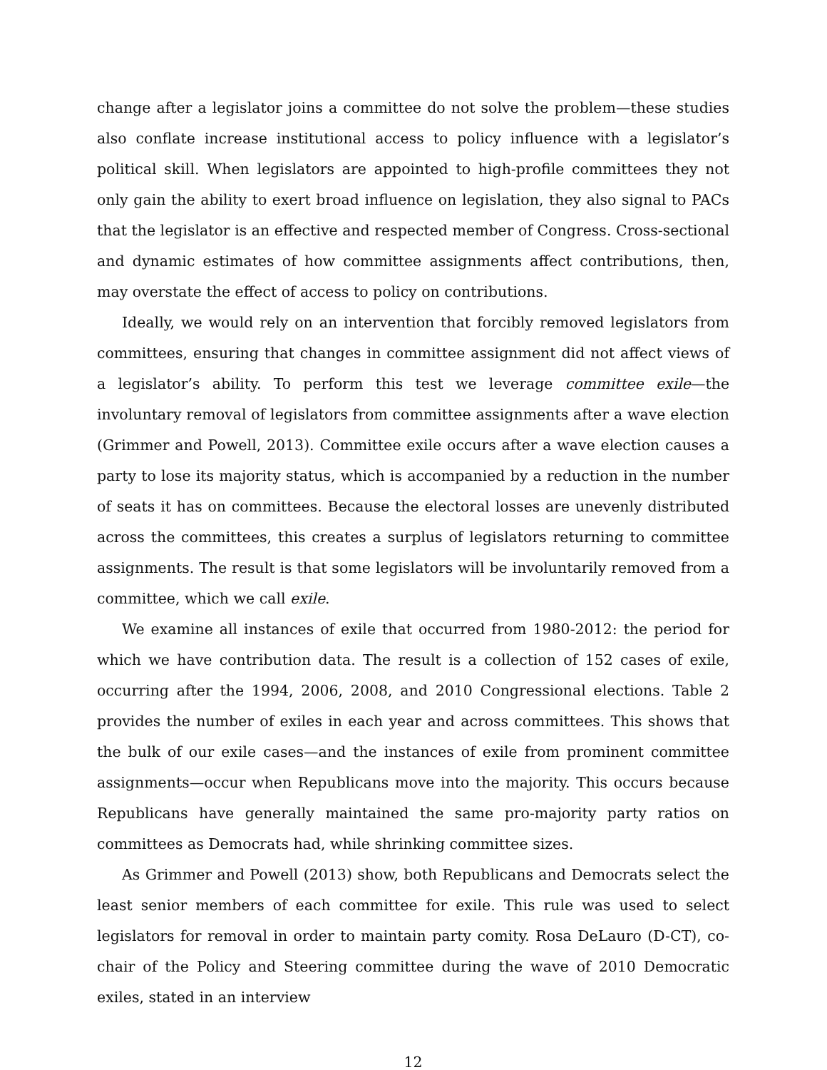change after a legislator joins a committee do not solve the problem—these studies also conflate increase institutional access to policy influence with a legislator’s political skill. When legislators are appointed to high-profile committees they not only gain the ability to exert broad influence on legislation, they also signal to PACs that the legislator is an effective and respected member of Congress. Cross-sectional and dynamic estimates of how committee assignments affect contributions, then, may overstate the effect of access to policy on contributions.
Ideally, we would rely on an intervention that forcibly removed legislators from committees, ensuring that changes in committee assignment did not affect views of a legislator’s ability. To perform this test we leverage committee exile—the involuntary removal of legislators from committee assignments after a wave election (Grimmer and Powell, 2013). Committee exile occurs after a wave election causes a party to lose its majority status, which is accompanied by a reduction in the number of seats it has on committees. Because the electoral losses are unevenly distributed across the committees, this creates a surplus of legislators returning to committee assignments. The result is that some legislators will be involuntarily removed from a committee, which we call exile.
We examine all instances of exile that occurred from 1980-2012: the period for which we have contribution data. The result is a collection of 152 cases of exile, occurring after the 1994, 2006, 2008, and 2010 Congressional elections. Table 2 provides the number of exiles in each year and across committees. This shows that the bulk of our exile cases—and the instances of exile from prominent committee assignments—occur when Republicans move into the majority. This occurs because Republicans have generally maintained the same pro-majority party ratios on committees as Democrats had, while shrinking committee sizes.
As Grimmer and Powell (2013) show, both Republicans and Democrats select the least senior members of each committee for exile. This rule was used to select legislators for removal in order to maintain party comity. Rosa DeLauro (D-CT), co-chair of the Policy and Steering committee during the wave of 2010 Democratic exiles, stated in an interview
12